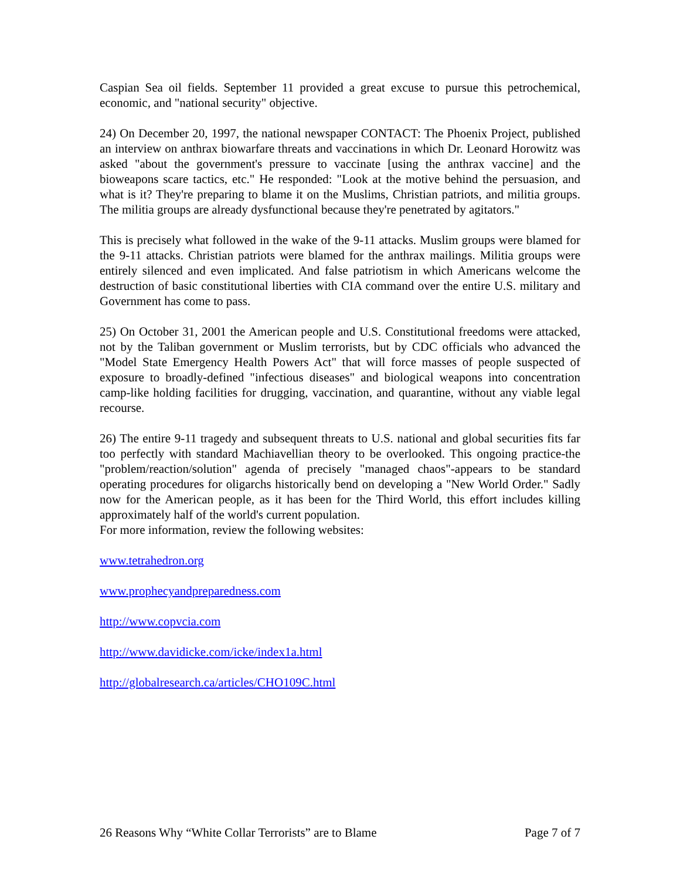Caspian Sea oil fields. September 11 provided a great excuse to pursue this petrochemical, economic, and "national security" objective.
24) On December 20, 1997, the national newspaper CONTACT: The Phoenix Project, published an interview on anthrax biowarfare threats and vaccinations in which Dr. Leonard Horowitz was asked "about the government's pressure to vaccinate [using the anthrax vaccine] and the bioweapons scare tactics, etc." He responded: "Look at the motive behind the persuasion, and what is it? They're preparing to blame it on the Muslims, Christian patriots, and militia groups. The militia groups are already dysfunctional because they're penetrated by agitators."
This is precisely what followed in the wake of the 9-11 attacks. Muslim groups were blamed for the 9-11 attacks. Christian patriots were blamed for the anthrax mailings. Militia groups were entirely silenced and even implicated. And false patriotism in which Americans welcome the destruction of basic constitutional liberties with CIA command over the entire U.S. military and Government has come to pass.
25) On October 31, 2001 the American people and U.S. Constitutional freedoms were attacked, not by the Taliban government or Muslim terrorists, but by CDC officials who advanced the "Model State Emergency Health Powers Act" that will force masses of people suspected of exposure to broadly-defined "infectious diseases" and biological weapons into concentration camp-like holding facilities for drugging, vaccination, and quarantine, without any viable legal recourse.
26) The entire 9-11 tragedy and subsequent threats to U.S. national and global securities fits far too perfectly with standard Machiavellian theory to be overlooked. This ongoing practice-the "problem/reaction/solution" agenda of precisely "managed chaos"-appears to be standard operating procedures for oligarchs historically bend on developing a "New World Order." Sadly now for the American people, as it has been for the Third World, this effort includes killing approximately half of the world's current population.
For more information, review the following websites:
www.tetrahedron.org
www.prophecyandpreparedness.com
http://www.copvcia.com
http://www.davidicke.com/icke/index1a.html
http://globalresearch.ca/articles/CHO109C.html
26 Reasons Why “White Collar Terrorists” are to Blame Page 7 of 7